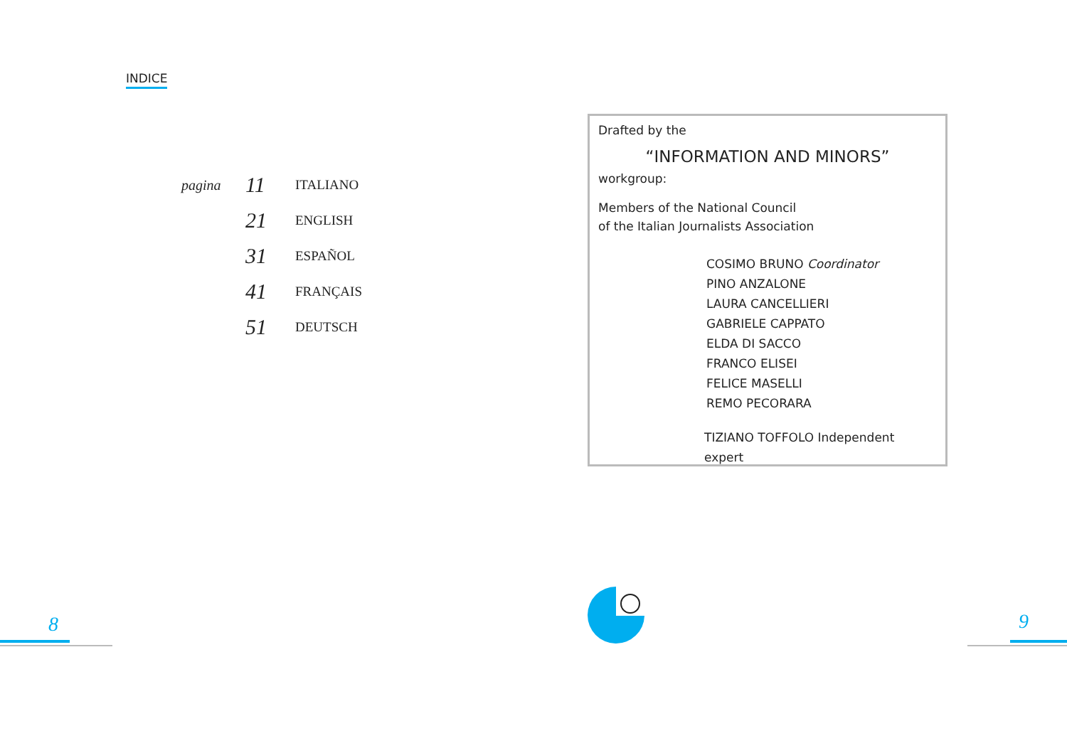INDICE
| pagina | 11 | ITALIANO |
| | 21 | ENGLISH |
| | 31 | ESPAÑOL |
| | 41 | FRANÇAIS |
| | 51 | DEUTSCH |
8
Drafted by the
“INFORMATION AND MINORS”
workgroup:
Members of the National Council
of the Italian Journalists Association
COSIMO BRUNO Coordinator
PINO ANZALONE
LAURA CANCELLIERI
GABRIELE CAPPATO
ELDA DI SACCO
FRANCO ELISEI
FELICE MASELLI
REMO PECORARA
TIZIANO TOFFOLO Independent expert
9